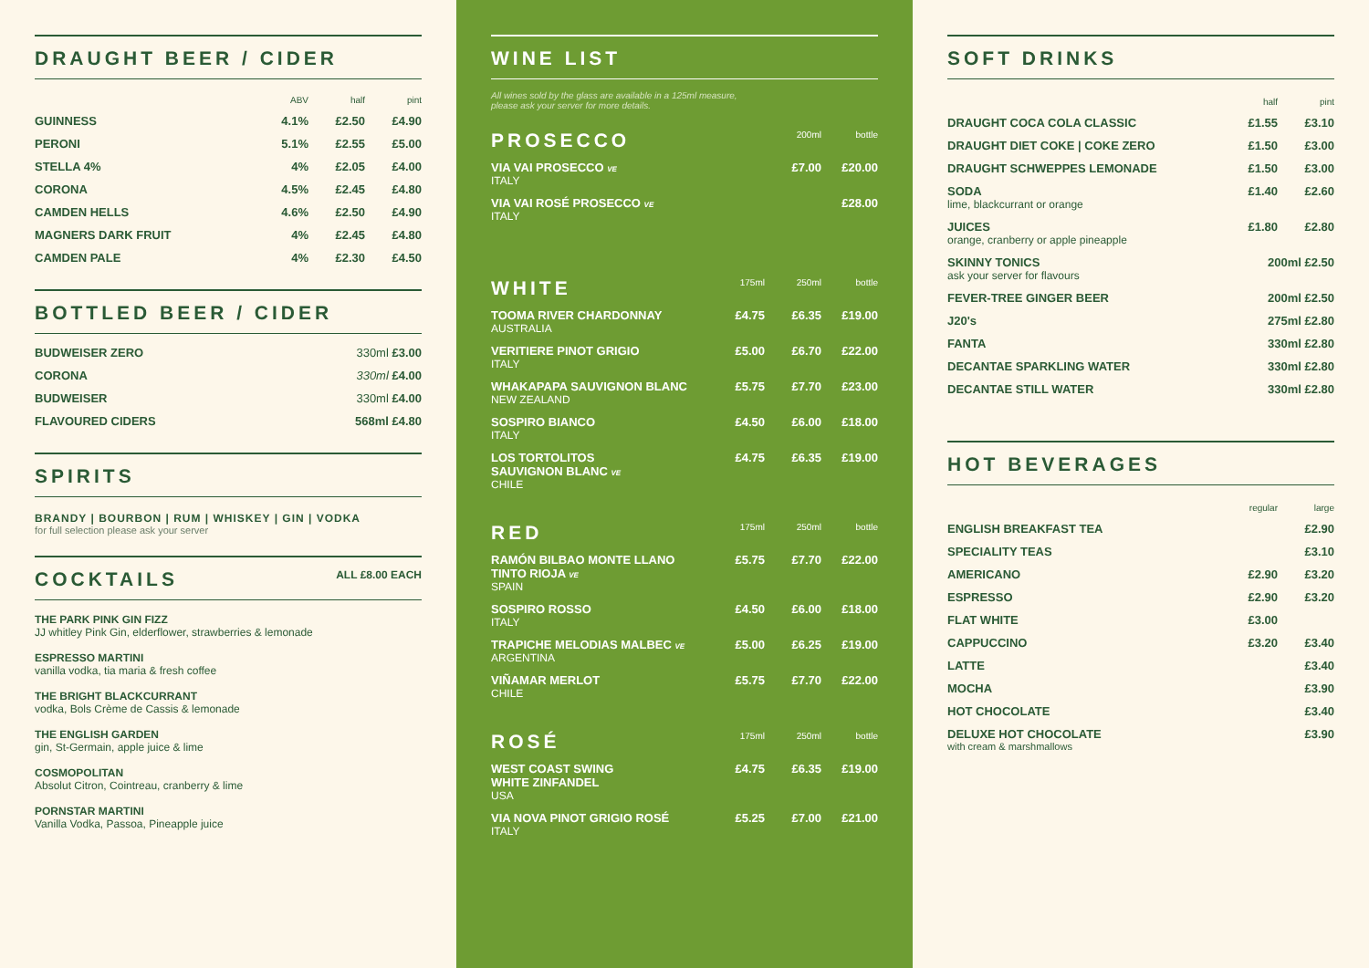DRAUGHT BEER / CIDER
| | ABV | half | pint |
| --- | --- | --- | --- |
| GUINNESS | 4.1% | £2.50 | £4.90 |
| PERONI | 5.1% | £2.55 | £5.00 |
| STELLA 4% | 4% | £2.05 | £4.00 |
| CORONA | 4.5% | £2.45 | £4.80 |
| CAMDEN HELLS | 4.6% | £2.50 | £4.90 |
| MAGNERS DARK FRUIT | 4% | £2.45 | £4.80 |
| CAMDEN PALE | 4% | £2.30 | £4.50 |
BOTTLED BEER / CIDER
| BUDWEISER ZERO | 330ml £3.00 |
| CORONA | 330ml £4.00 |
| BUDWEISER | 330ml £4.00 |
| FLAVOURED CIDERS | 568ml £4.80 |
SPIRITS
BRANDY | BOURBON | RUM | WHISKEY | GIN | VODKA
for full selection please ask your server
COCKTAILS ALL £8.00 EACH
THE PARK PINK GIN FIZZ
JJ whitley Pink Gin, elderflower, strawberries & lemonade
ESPRESSO MARTINI
vanilla vodka, tia maria & fresh coffee
THE BRIGHT BLACKCURRANT
vodka, Bols Crème de Cassis & lemonade
THE ENGLISH GARDEN
gin, St-Germain, apple juice & lime
COSMOPOLITAN
Absolut Citron, Cointreau, cranberry & lime
PORNSTAR MARTINI
Vanilla Vodka, Passoa, Pineapple juice
WINE LIST
All wines sold by the glass are available in a 125ml measure,
please ask your server for more details.
| PROSECCO | | 200ml | bottle |
| VIA VAI PROSECCO VE ITALY | | £7.00 | £20.00 |
| VIA VAI ROSÉ PROSECCO VE ITALY | | | £28.00 |
| WHITE | 175ml | 250ml | bottle |
| TOOMA RIVER CHARDONNAY AUSTRALIA | £4.75 | £6.35 | £19.00 |
| VERITIERE PINOT GRIGIO ITALY | £5.00 | £6.70 | £22.00 |
| WHAKAPAPA SAUVIGNON BLANC NEW ZEALAND | £5.75 | £7.70 | £23.00 |
| SOSPIRO BIANCO ITALY | £4.50 | £6.00 | £18.00 |
| LOS TORTOLITOS SAUVIGNON BLANC VE CHILE | £4.75 | £6.35 | £19.00 |
| RED | 175ml | 250ml | bottle |
| RAMÓN BILBAO MONTE LLANO TINTO RIOJA VE SPAIN | £5.75 | £7.70 | £22.00 |
| SOSPIRO ROSSO ITALY | £4.50 | £6.00 | £18.00 |
| TRAPICHE MELODIAS MALBEC VE ARGENTINA | £5.00 | £6.25 | £19.00 |
| VIÑAMAR MERLOT CHILE | £5.75 | £7.70 | £22.00 |
| ROSÉ | 175ml | 250ml | bottle |
| WEST COAST SWING WHITE ZINFANDEL USA | £4.75 | £6.35 | £19.00 |
| VIA NOVA PINOT GRIGIO ROSÉ ITALY | £5.25 | £7.00 | £21.00 |
SOFT DRINKS
| | half | pint |
| --- | --- | --- |
| DRAUGHT COCA COLA CLASSIC | £1.55 | £3.10 |
| DRAUGHT DIET COKE / COKE ZERO | £1.50 | £3.00 |
| DRAUGHT SCHWEPPES LEMONADE | £1.50 | £3.00 |
| SODA lime, blackcurrant or orange | £1.40 | £2.60 |
| JUICES orange, cranberry or apple pineapple | £1.80 | £2.80 |
| SKINNY TONICS ask your server for flavours | 200ml £2.50 | |
| FEVER-TREE GINGER BEER | 200ml £2.50 | |
| J20's | 275ml £2.80 | |
| FANTA | 330ml £2.80 | |
| DECANTAE SPARKLING WATER | 330ml £2.80 | |
| DECANTAE STILL WATER | 330ml £2.80 | |
HOT BEVERAGES
| | regular | large |
| --- | --- | --- |
| ENGLISH BREAKFAST TEA | | £2.90 |
| SPECIALITY TEAS | | £3.10 |
| AMERICANO | £2.90 | £3.20 |
| ESPRESSO | £2.90 | £3.20 |
| FLAT WHITE | £3.00 | |
| CAPPUCCINO | £3.20 | £3.40 |
| LATTE | | £3.40 |
| MOCHA | | £3.90 |
| HOT CHOCOLATE | | £3.40 |
| DELUXE HOT CHOCOLATE with cream & marshmallows | | £3.90 |